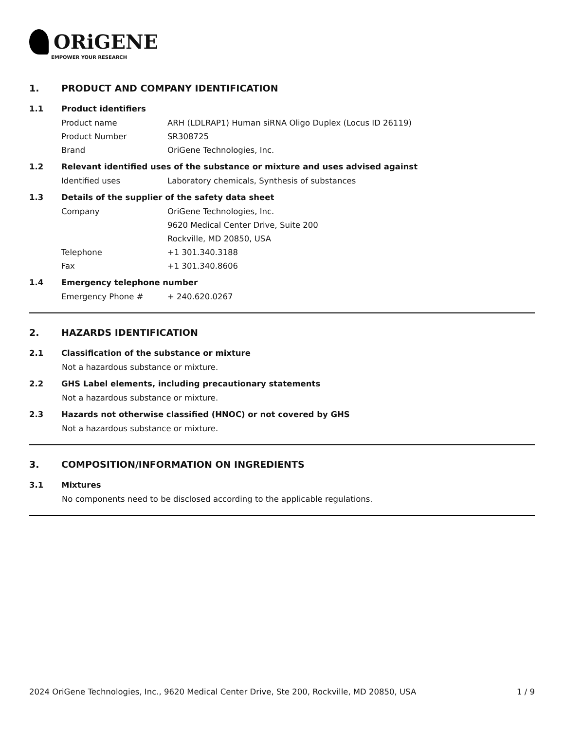ORiGENE
EMPOWER YOUR RESEARCH
1. PRODUCT AND COMPANY IDENTIFICATION
1.1 Product identifiers
Product name ARH (LDLRAP1) Human siRNA Oligo Duplex (Locus ID 26119)
Product Number SR308725
Brand OriGene Technologies, Inc.
1.2 Relevant identified uses of the substance or mixture and uses advised against
Identified uses Laboratory chemicals, Synthesis of substances
1.3 Details of the supplier of the safety data sheet
Company OriGene Technologies, Inc.
9620 Medical Center Drive, Suite 200
Rockville, MD 20850, USA
Telephone +1 301.340.3188
Fax +1 301.340.8606
1.4 Emergency telephone number
Emergency Phone # + 240.620.0267
2. HAZARDS IDENTIFICATION
2.1 Classification of the substance or mixture
Not a hazardous substance or mixture.
2.2 GHS Label elements, including precautionary statements
Not a hazardous substance or mixture.
2.3 Hazards not otherwise classified (HNOC) or not covered by GHS
Not a hazardous substance or mixture.
3. COMPOSITION/INFORMATION ON INGREDIENTS
3.1 Mixtures
No components need to be disclosed according to the applicable regulations.
2024 OriGene Technologies, Inc., 9620 Medical Center Drive, Ste 200, Rockville, MD 20850, USA 1 / 9